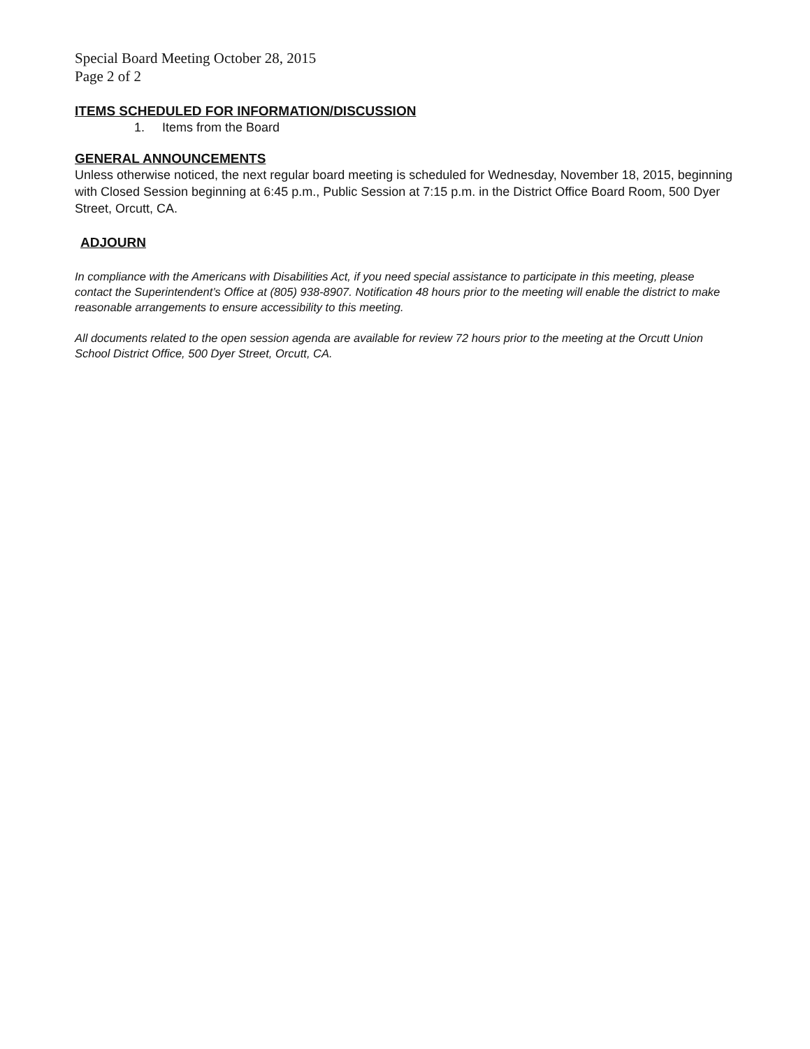Special Board Meeting October 28, 2015
Page 2 of 2
ITEMS SCHEDULED FOR INFORMATION/DISCUSSION
1. Items from the Board
GENERAL ANNOUNCEMENTS
Unless otherwise noticed, the next regular board meeting is scheduled for Wednesday, November 18, 2015, beginning with Closed Session beginning at 6:45 p.m., Public Session at 7:15 p.m. in the District Office Board Room, 500 Dyer Street, Orcutt, CA.
ADJOURN
In compliance with the Americans with Disabilities Act, if you need special assistance to participate in this meeting, please contact the Superintendent’s Office at (805) 938-8907. Notification 48 hours prior to the meeting will enable the district to make reasonable arrangements to ensure accessibility to this meeting.
All documents related to the open session agenda are available for review 72 hours prior to the meeting at the Orcutt Union School District Office, 500 Dyer Street, Orcutt, CA.